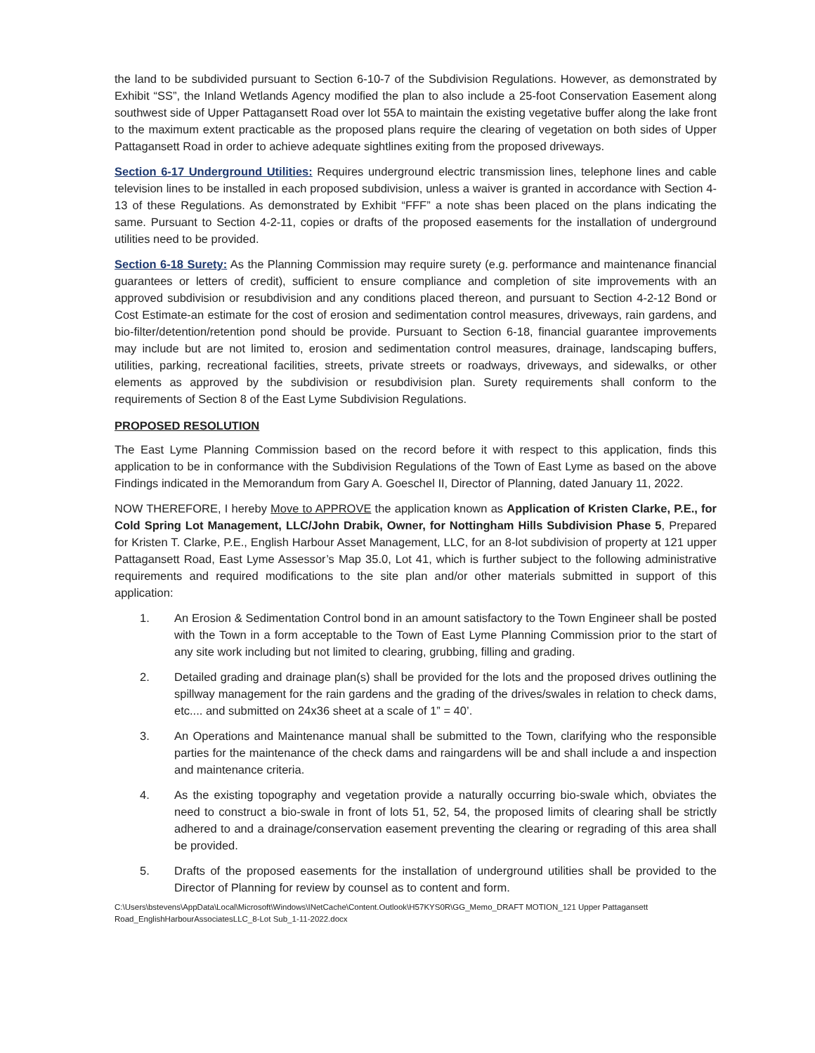the land to be subdivided pursuant to Section 6-10-7 of the Subdivision Regulations. However, as demonstrated by Exhibit “SS”, the Inland Wetlands Agency modified the plan to also include a 25-foot Conservation Easement along southwest side of Upper Pattagansett Road over lot 55A to maintain the existing vegetative buffer along the lake front to the maximum extent practicable as the proposed plans require the clearing of vegetation on both sides of Upper Pattagansett Road in order to achieve adequate sightlines exiting from the proposed driveways.
Section 6-17 Underground Utilities: Requires underground electric transmission lines, telephone lines and cable television lines to be installed in each proposed subdivision, unless a waiver is granted in accordance with Section 4-13 of these Regulations. As demonstrated by Exhibit “FFF” a note shas been placed on the plans indicating the same. Pursuant to Section 4-2-11, copies or drafts of the proposed easements for the installation of underground utilities need to be provided.
Section 6-18 Surety: As the Planning Commission may require surety (e.g. performance and maintenance financial guarantees or letters of credit), sufficient to ensure compliance and completion of site improvements with an approved subdivision or resubdivision and any conditions placed thereon, and pursuant to Section 4-2-12 Bond or Cost Estimate-an estimate for the cost of erosion and sedimentation control measures, driveways, rain gardens, and bio-filter/detention/retention pond should be provide. Pursuant to Section 6-18, financial guarantee improvements may include but are not limited to, erosion and sedimentation control measures, drainage, landscaping buffers, utilities, parking, recreational facilities, streets, private streets or roadways, driveways, and sidewalks, or other elements as approved by the subdivision or resubdivision plan. Surety requirements shall conform to the requirements of Section 8 of the East Lyme Subdivision Regulations.
PROPOSED RESOLUTION
The East Lyme Planning Commission based on the record before it with respect to this application, finds this application to be in conformance with the Subdivision Regulations of the Town of East Lyme as based on the above Findings indicated in the Memorandum from Gary A. Goeschel II, Director of Planning, dated January 11, 2022.
NOW THEREFORE, I hereby Move to APPROVE the application known as Application of Kristen Clarke, P.E., for Cold Spring Lot Management, LLC/John Drabik, Owner, for Nottingham Hills Subdivision Phase 5, Prepared for Kristen T. Clarke, P.E., English Harbour Asset Management, LLC, for an 8-lot subdivision of property at 121 upper Pattagansett Road, East Lyme Assessor’s Map 35.0, Lot 41, which is further subject to the following administrative requirements and required modifications to the site plan and/or other materials submitted in support of this application:
1. An Erosion & Sedimentation Control bond in an amount satisfactory to the Town Engineer shall be posted with the Town in a form acceptable to the Town of East Lyme Planning Commission prior to the start of any site work including but not limited to clearing, grubbing, filling and grading.
2. Detailed grading and drainage plan(s) shall be provided for the lots and the proposed drives outlining the spillway management for the rain gardens and the grading of the drives/swales in relation to check dams, etc.... and submitted on 24x36 sheet at a scale of 1” = 40’.
3. An Operations and Maintenance manual shall be submitted to the Town, clarifying who the responsible parties for the maintenance of the check dams and raingardens will be and shall include a and inspection and maintenance criteria.
4. As the existing topography and vegetation provide a naturally occurring bio-swale which, obviates the need to construct a bio-swale in front of lots 51, 52, 54, the proposed limits of clearing shall be strictly adhered to and a drainage/conservation easement preventing the clearing or regrading of this area shall be provided.
5. Drafts of the proposed easements for the installation of underground utilities shall be provided to the Director of Planning for review by counsel as to content and form.
C:\Users\bstevens\AppData\Local\Microsoft\Windows\INetCache\Content.Outlook\H57KYS0R\GG_Memo_DRAFT MOTION_121 Upper Pattagansett Road_EnglishHarbourAssociatesLLC_8-Lot Sub_1-11-2022.docx